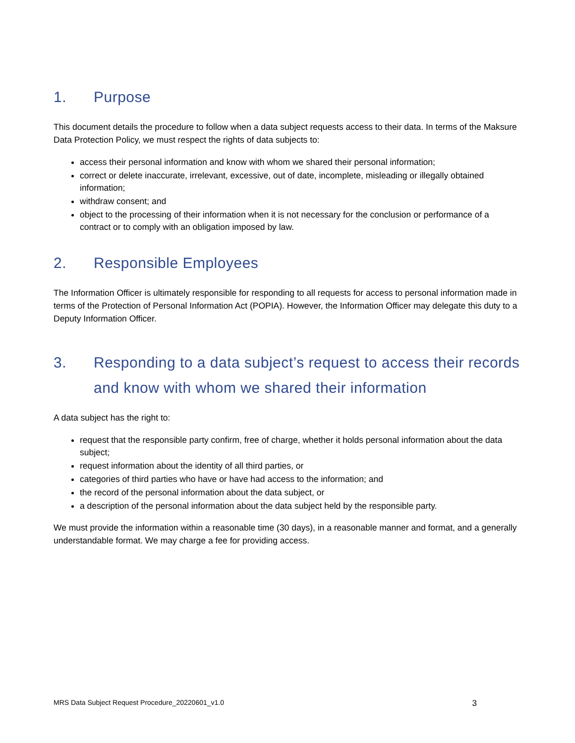1. Purpose
This document details the procedure to follow when a data subject requests access to their data. In terms of the Maksure Data Protection Policy, we must respect the rights of data subjects to:
access their personal information and know with whom we shared their personal information;
correct or delete inaccurate, irrelevant, excessive, out of date, incomplete, misleading or illegally obtained information;
withdraw consent; and
object to the processing of their information when it is not necessary for the conclusion or performance of a contract or to comply with an obligation imposed by law.
2. Responsible Employees
The Information Officer is ultimately responsible for responding to all requests for access to personal information made in terms of the Protection of Personal Information Act (POPIA). However, the Information Officer may delegate this duty to a Deputy Information Officer.
3. Responding to a data subject’s request to access their records and know with whom we shared their information
A data subject has the right to:
request that the responsible party confirm, free of charge, whether it holds personal information about the data subject;
request information about the identity of all third parties, or
categories of third parties who have or have had access to the information; and
the record of the personal information about the data subject, or
a description of the personal information about the data subject held by the responsible party.
We must provide the information within a reasonable time (30 days), in a reasonable manner and format, and a generally understandable format. We may charge a fee for providing access.
MRS Data Subject Request Procedure_20220601_v1.0 3